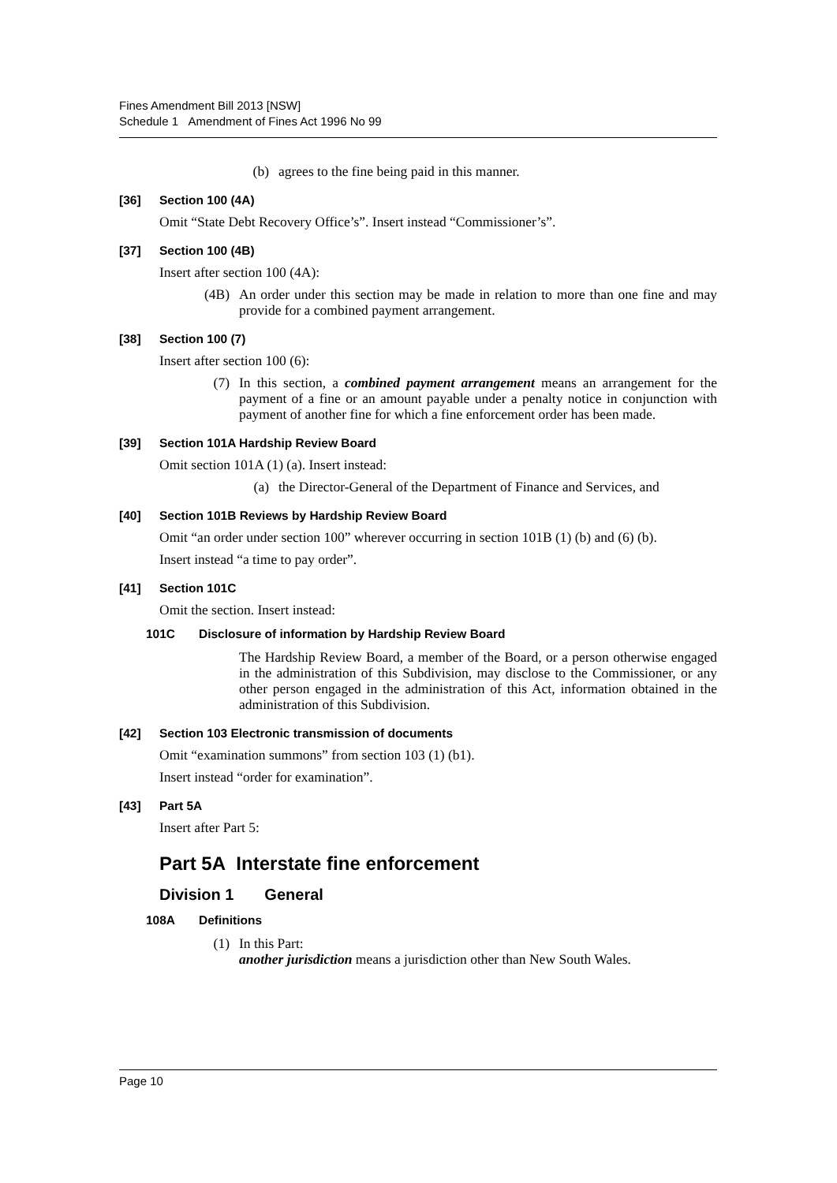Fines Amendment Bill 2013 [NSW]
Schedule 1 Amendment of Fines Act 1996 No 99
(b) agrees to the fine being paid in this manner.
[36] Section 100 (4A)
Omit “State Debt Recovery Office’s”. Insert instead “Commissioner’s”.
[37] Section 100 (4B)
Insert after section 100 (4A):
(4B) An order under this section may be made in relation to more than one fine and may provide for a combined payment arrangement.
[38] Section 100 (7)
Insert after section 100 (6):
(7) In this section, a combined payment arrangement means an arrangement for the payment of a fine or an amount payable under a penalty notice in conjunction with payment of another fine for which a fine enforcement order has been made.
[39] Section 101A Hardship Review Board
Omit section 101A (1) (a). Insert instead:
(a) the Director-General of the Department of Finance and Services, and
[40] Section 101B Reviews by Hardship Review Board
Omit “an order under section 100” wherever occurring in section 101B (1) (b) and (6) (b).
Insert instead “a time to pay order”.
[41] Section 101C
Omit the section. Insert instead:
101C Disclosure of information by Hardship Review Board
The Hardship Review Board, a member of the Board, or a person otherwise engaged in the administration of this Subdivision, may disclose to the Commissioner, or any other person engaged in the administration of this Act, information obtained in the administration of this Subdivision.
[42] Section 103 Electronic transmission of documents
Omit “examination summons” from section 103 (1) (b1).
Insert instead “order for examination”.
[43] Part 5A
Insert after Part 5:
Part 5A Interstate fine enforcement
Division 1 General
108A Definitions
(1) In this Part:
another jurisdiction means a jurisdiction other than New South Wales.
Page 10